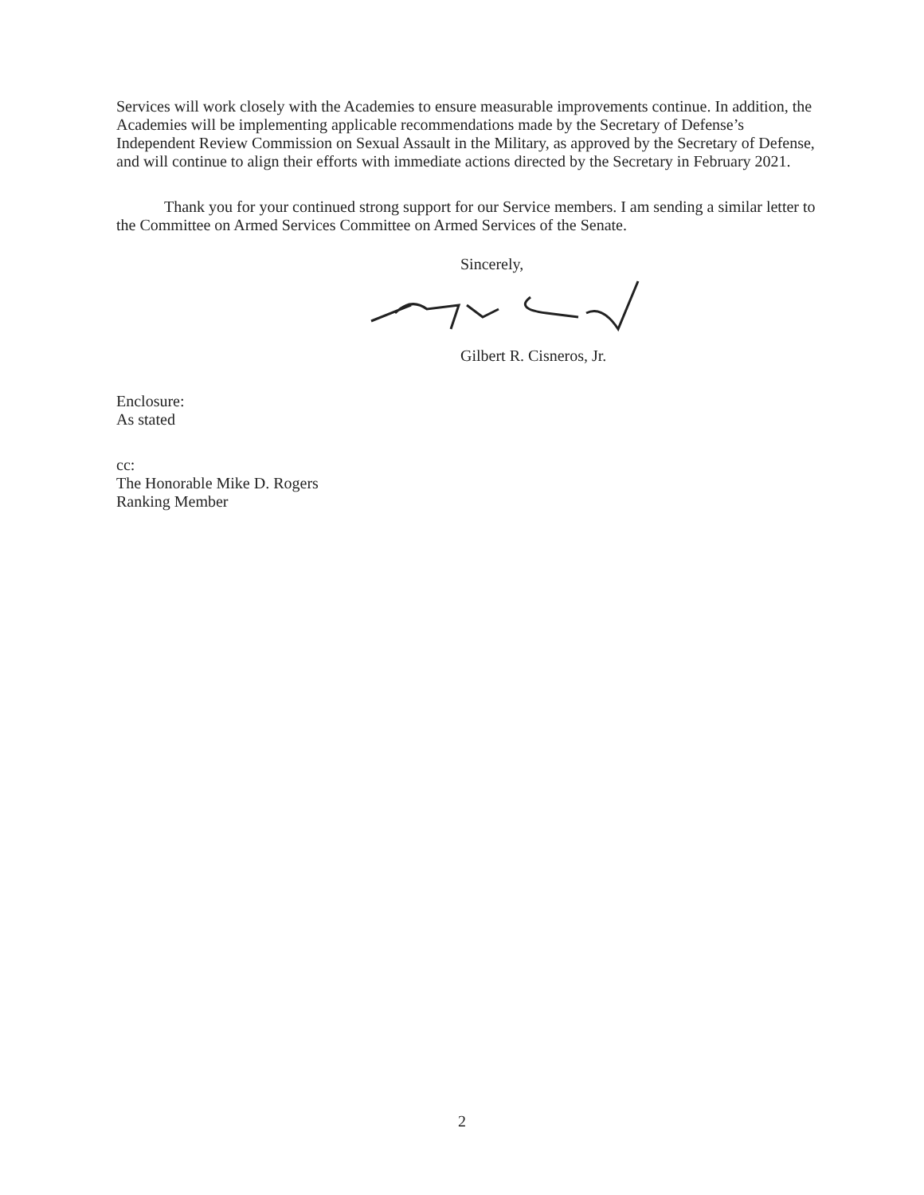Services will work closely with the Academies to ensure measurable improvements continue. In addition, the Academies will be implementing applicable recommendations made by the Secretary of Defense’s Independent Review Commission on Sexual Assault in the Military, as approved by the Secretary of Defense, and will continue to align their efforts with immediate actions directed by the Secretary in February 2021.
Thank you for your continued strong support for our Service members. I am sending a similar letter to the Committee on Armed Services Committee on Armed Services of the Senate.
Sincerely,
Gilbert R. Cisneros, Jr.
Enclosure:
As stated
cc:
The Honorable Mike D. Rogers
Ranking Member
2